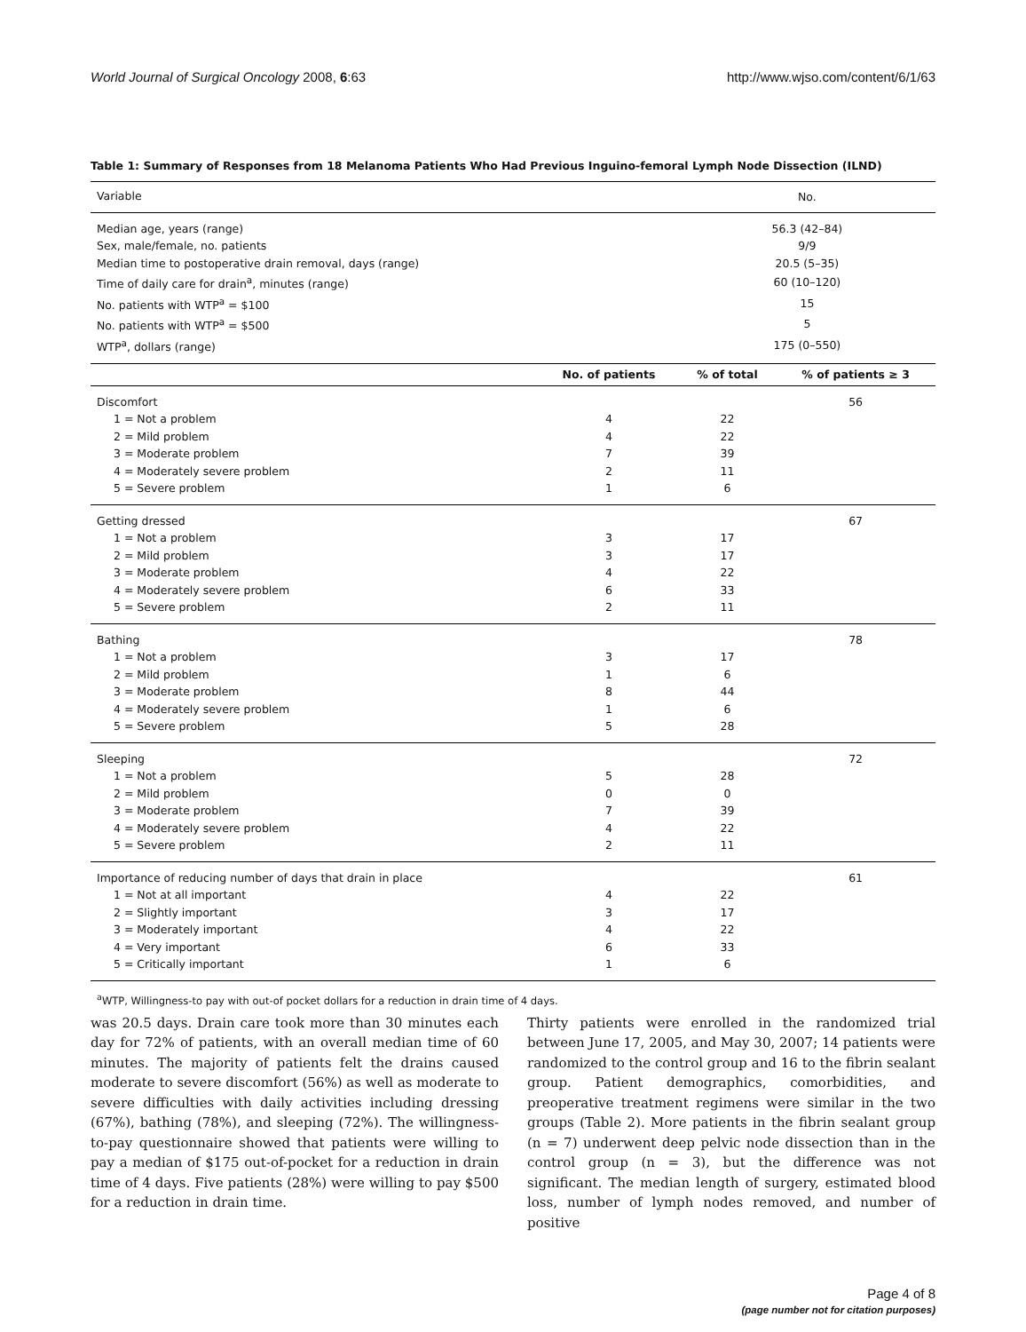World Journal of Surgical Oncology 2008, 6:63 http://www.wjso.com/content/6/1/63
Table 1: Summary of Responses from 18 Melanoma Patients Who Had Previous Inguino-femoral Lymph Node Dissection (ILND)
| Variable | | No. | |
| --- | --- | --- | --- |
| Median age, years (range) | | 56.3 (42–84) | |
| Sex, male/female, no. patients | | 9/9 | |
| Median time to postoperative drain removal, days (range) | | 20.5 (5–35) | |
| Time of daily care for drain<sup>a</sup>, minutes (range) | | 60 (10–120) | |
| No. patients with WTP<sup>a</sup> = $100 | | 15 | |
| No. patients with WTP<sup>a</sup> = $500 | | 5 | |
| WTP<sup>a</sup>, dollars (range) | | 175 (0–550) | |
| | No. of patients | % of total | % of patients ≥ 3 |
| Discomfort | | | 56 |
| 1 = Not a problem | 4 | 22 | |
| 2 = Mild problem | 4 | 22 | |
| 3 = Moderate problem | 7 | 39 | |
| 4 = Moderately severe problem | 2 | 11 | |
| 5 = Severe problem | 1 | 6 | |
| Getting dressed | | | 67 |
| 1 = Not a problem | 3 | 17 | |
| 2 = Mild problem | 3 | 17 | |
| 3 = Moderate problem | 4 | 22 | |
| 4 = Moderately severe problem | 6 | 33 | |
| 5 = Severe problem | 2 | 11 | |
| Bathing | | | 78 |
| 1 = Not a problem | 3 | 17 | |
| 2 = Mild problem | 1 | 6 | |
| 3 = Moderate problem | 8 | 44 | |
| 4 = Moderately severe problem | 1 | 6 | |
| 5 = Severe problem | 5 | 28 | |
| Sleeping | | | 72 |
| 1 = Not a problem | 5 | 28 | |
| 2 = Mild problem | 0 | 0 | |
| 3 = Moderate problem | 7 | 39 | |
| 4 = Moderately severe problem | 4 | 22 | |
| 5 = Severe problem | 2 | 11 | |
| Importance of reducing number of days that drain in place | | | 61 |
| 1 = Not at all important | 4 | 22 | |
| 2 = Slightly important | 3 | 17 | |
| 3 = Moderately important | 4 | 22 | |
| 4 = Very important | 6 | 33 | |
| 5 = Critically important | 1 | 6 | |
| <sup>a</sup> WTP, Willingness-to pay with out-of pocket dollars for a reduction in drain time of 4 days. | | | |
was 20.5 days. Drain care took more than 30 minutes each day for 72% of patients, with an overall median time of 60 minutes. The majority of patients felt the drains caused moderate to severe discomfort (56%) as well as moderate to severe difficulties with daily activities including dressing (67%), bathing (78%), and sleeping (72%). The willingness-to-pay questionnaire showed that patients were willing to pay a median of $175 out-of-pocket for a reduction in drain time of 4 days. Five patients (28%) were willing to pay $500 for a reduction in drain time.
Thirty patients were enrolled in the randomized trial between June 17, 2005, and May 30, 2007; 14 patients were randomized to the control group and 16 to the fibrin sealant group. Patient demographics, comorbidities, and preoperative treatment regimens were similar in the two groups (Table 2). More patients in the fibrin sealant group (n = 7) underwent deep pelvic node dissection than in the control group (n = 3), but the difference was not significant. The median length of surgery, estimated blood loss, number of lymph nodes removed, and number of positive
Page 4 of 8
(page number not for citation purposes)